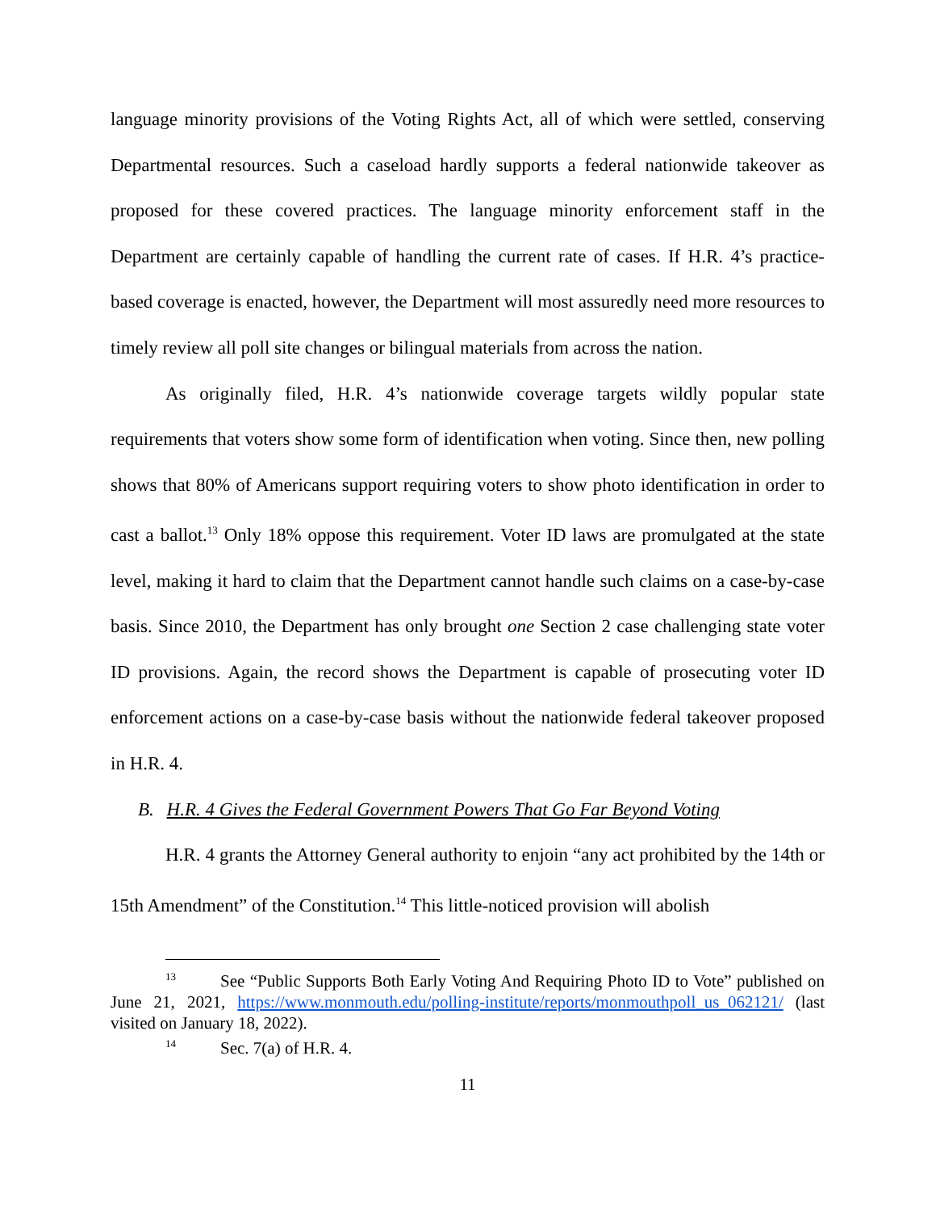language minority provisions of the Voting Rights Act, all of which were settled, conserving Departmental resources. Such a caseload hardly supports a federal nationwide takeover as proposed for these covered practices. The language minority enforcement staff in the Department are certainly capable of handling the current rate of cases. If H.R. 4’s practice-based coverage is enacted, however, the Department will most assuredly need more resources to timely review all poll site changes or bilingual materials from across the nation.
As originally filed, H.R. 4’s nationwide coverage targets wildly popular state requirements that voters show some form of identification when voting. Since then, new polling shows that 80% of Americans support requiring voters to show photo identification in order to cast a ballot.<sup>13</sup> Only 18% oppose this requirement. Voter ID laws are promulgated at the state level, making it hard to claim that the Department cannot handle such claims on a case-by-case basis. Since 2010, the Department has only brought one Section 2 case challenging state voter ID provisions. Again, the record shows the Department is capable of prosecuting voter ID enforcement actions on a case-by-case basis without the nationwide federal takeover proposed in H.R. 4.
B. H.R. 4 Gives the Federal Government Powers That Go Far Beyond Voting
H.R. 4 grants the Attorney General authority to enjoin “any act prohibited by the 14th or 15th Amendment” of the Constitution.<sup>14</sup> This little-noticed provision will abolish
<sup>13</sup> See “Public Supports Both Early Voting And Requiring Photo ID to Vote” published on June 21, 2021, https://www.monmouth.edu/polling-institute/reports/monmouthpoll_us_062121/ (last visited on January 18, 2022).
<sup>14</sup> Sec. 7(a) of H.R. 4.
11